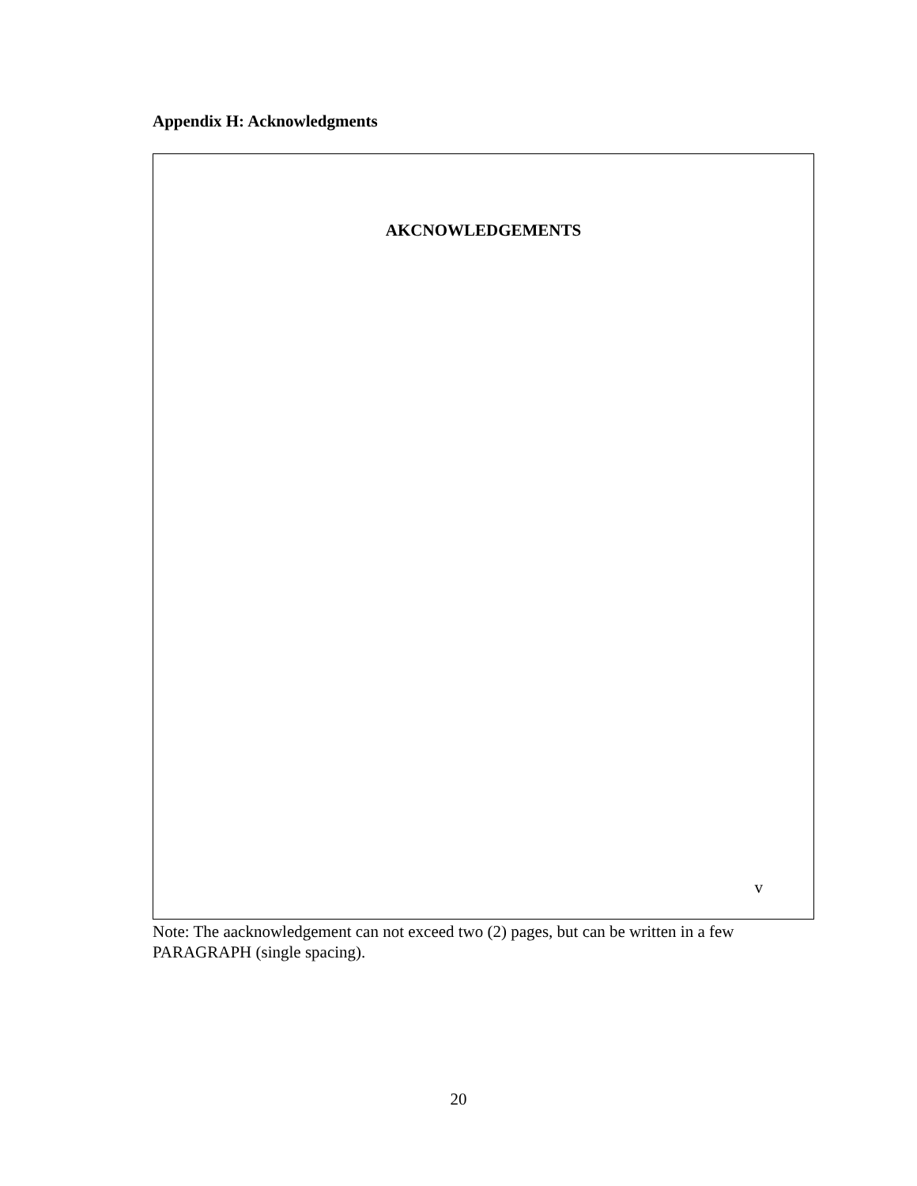Appendix H: Acknowledgments
AKCNOWLEDGEMENTS
v
Note: The aacknowledgement can not exceed two (2) pages, but can be written in a few PARAGRAPH (single spacing).
20